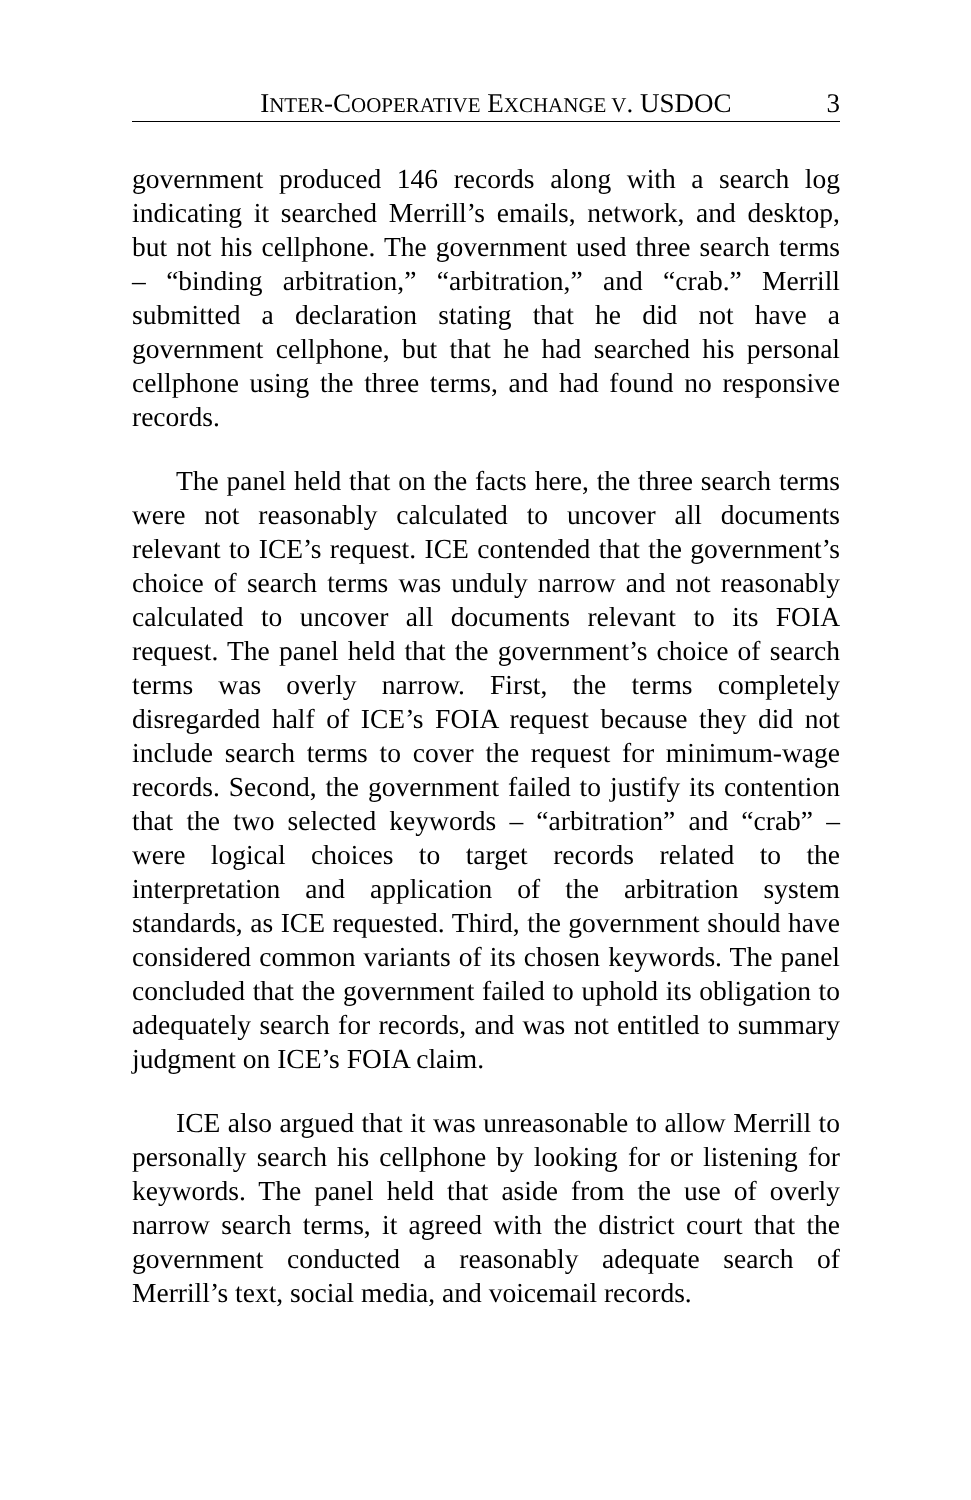INTER-COOPERATIVE EXCHANGE V. USDOC 3
government produced 146 records along with a search log indicating it searched Merrill’s emails, network, and desktop, but not his cellphone. The government used three search terms – “binding arbitration,” “arbitration,” and “crab.” Merrill submitted a declaration stating that he did not have a government cellphone, but that he had searched his personal cellphone using the three terms, and had found no responsive records.
The panel held that on the facts here, the three search terms were not reasonably calculated to uncover all documents relevant to ICE’s request. ICE contended that the government’s choice of search terms was unduly narrow and not reasonably calculated to uncover all documents relevant to its FOIA request. The panel held that the government’s choice of search terms was overly narrow. First, the terms completely disregarded half of ICE’s FOIA request because they did not include search terms to cover the request for minimum-wage records. Second, the government failed to justify its contention that the two selected keywords – “arbitration” and “crab” – were logical choices to target records related to the interpretation and application of the arbitration system standards, as ICE requested. Third, the government should have considered common variants of its chosen keywords. The panel concluded that the government failed to uphold its obligation to adequately search for records, and was not entitled to summary judgment on ICE’s FOIA claim.
ICE also argued that it was unreasonable to allow Merrill to personally search his cellphone by looking for or listening for keywords. The panel held that aside from the use of overly narrow search terms, it agreed with the district court that the government conducted a reasonably adequate search of Merrill’s text, social media, and voicemail records.